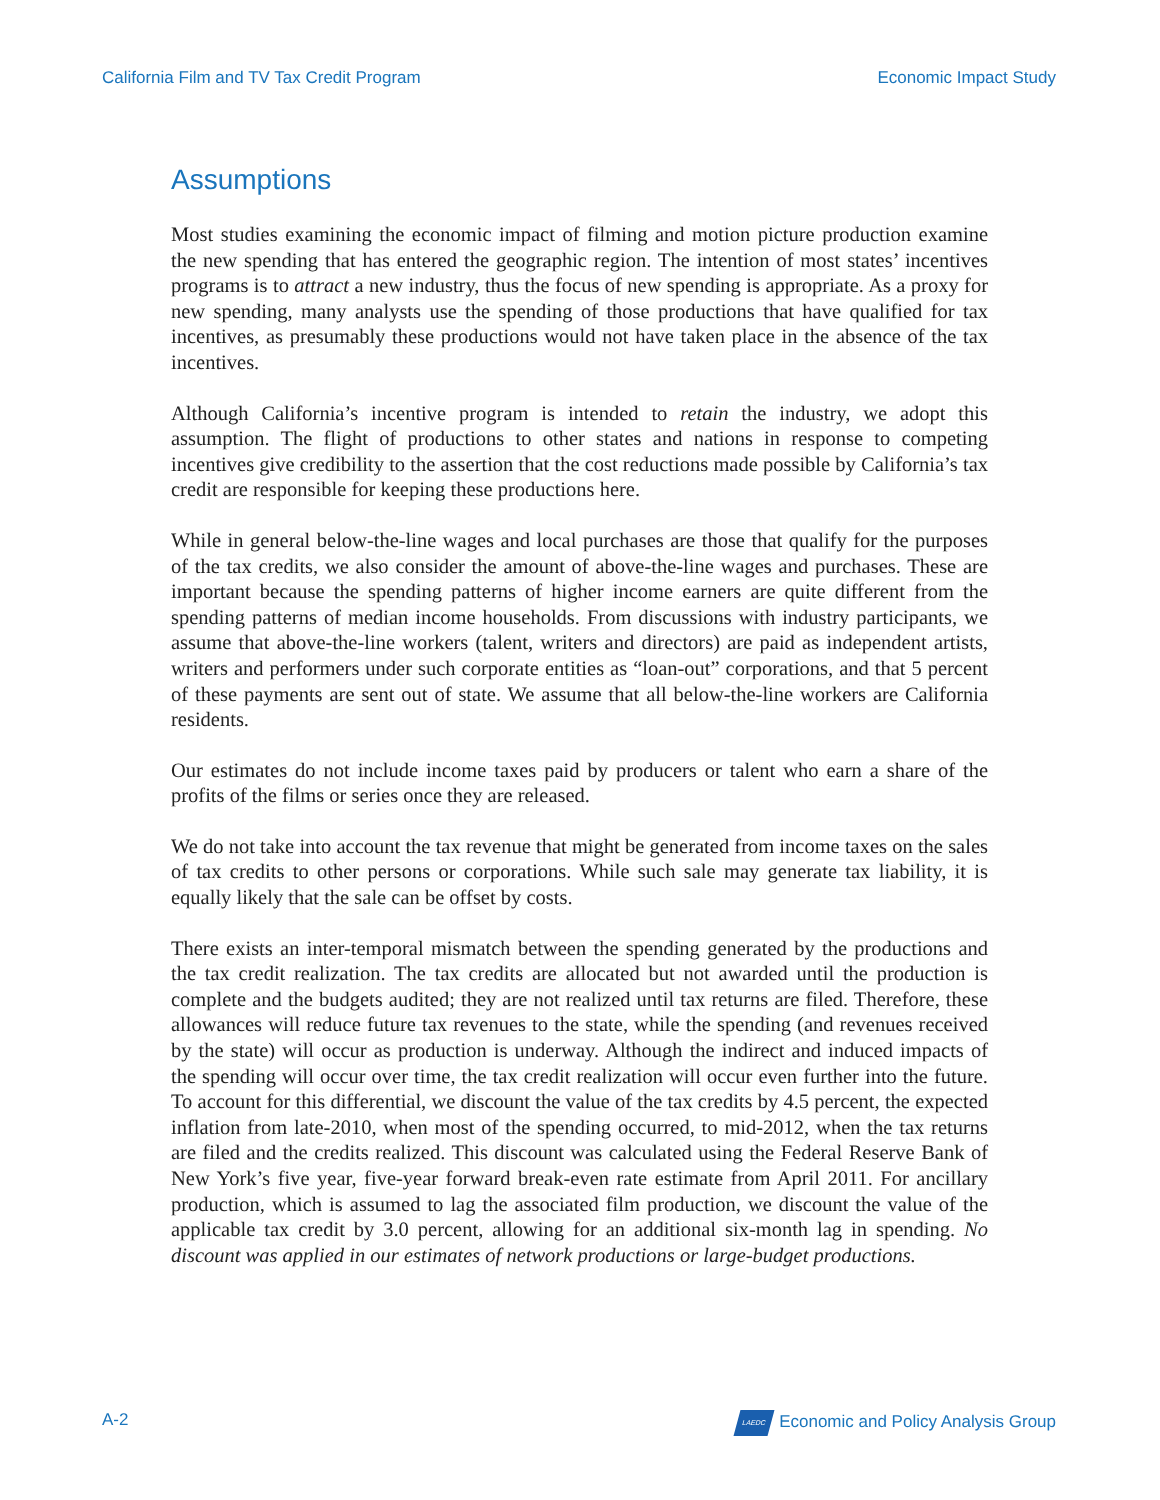California Film and TV Tax Credit Program Economic Impact Study
Assumptions
Most studies examining the economic impact of filming and motion picture production examine the new spending that has entered the geographic region. The intention of most states’ incentives programs is to attract a new industry, thus the focus of new spending is appropriate. As a proxy for new spending, many analysts use the spending of those productions that have qualified for tax incentives, as presumably these productions would not have taken place in the absence of the tax incentives.
Although California’s incentive program is intended to retain the industry, we adopt this assumption. The flight of productions to other states and nations in response to competing incentives give credibility to the assertion that the cost reductions made possible by California’s tax credit are responsible for keeping these productions here.
While in general below-the-line wages and local purchases are those that qualify for the purposes of the tax credits, we also consider the amount of above-the-line wages and purchases. These are important because the spending patterns of higher income earners are quite different from the spending patterns of median income households. From discussions with industry participants, we assume that above-the-line workers (talent, writers and directors) are paid as independent artists, writers and performers under such corporate entities as “loan-out” corporations, and that 5 percent of these payments are sent out of state. We assume that all below-the-line workers are California residents.
Our estimates do not include income taxes paid by producers or talent who earn a share of the profits of the films or series once they are released.
We do not take into account the tax revenue that might be generated from income taxes on the sales of tax credits to other persons or corporations. While such sale may generate tax liability, it is equally likely that the sale can be offset by costs.
There exists an inter-temporal mismatch between the spending generated by the productions and the tax credit realization. The tax credits are allocated but not awarded until the production is complete and the budgets audited; they are not realized until tax returns are filed. Therefore, these allowances will reduce future tax revenues to the state, while the spending (and revenues received by the state) will occur as production is underway. Although the indirect and induced impacts of the spending will occur over time, the tax credit realization will occur even further into the future. To account for this differential, we discount the value of the tax credits by 4.5 percent, the expected inflation from late-2010, when most of the spending occurred, to mid-2012, when the tax returns are filed and the credits realized. This discount was calculated using the Federal Reserve Bank of New York’s five year, five-year forward break-even rate estimate from April 2011. For ancillary production, which is assumed to lag the associated film production, we discount the value of the applicable tax credit by 3.0 percent, allowing for an additional six-month lag in spending. No discount was applied in our estimates of network productions or large-budget productions.
A-2 LAEDC Economic and Policy Analysis Group